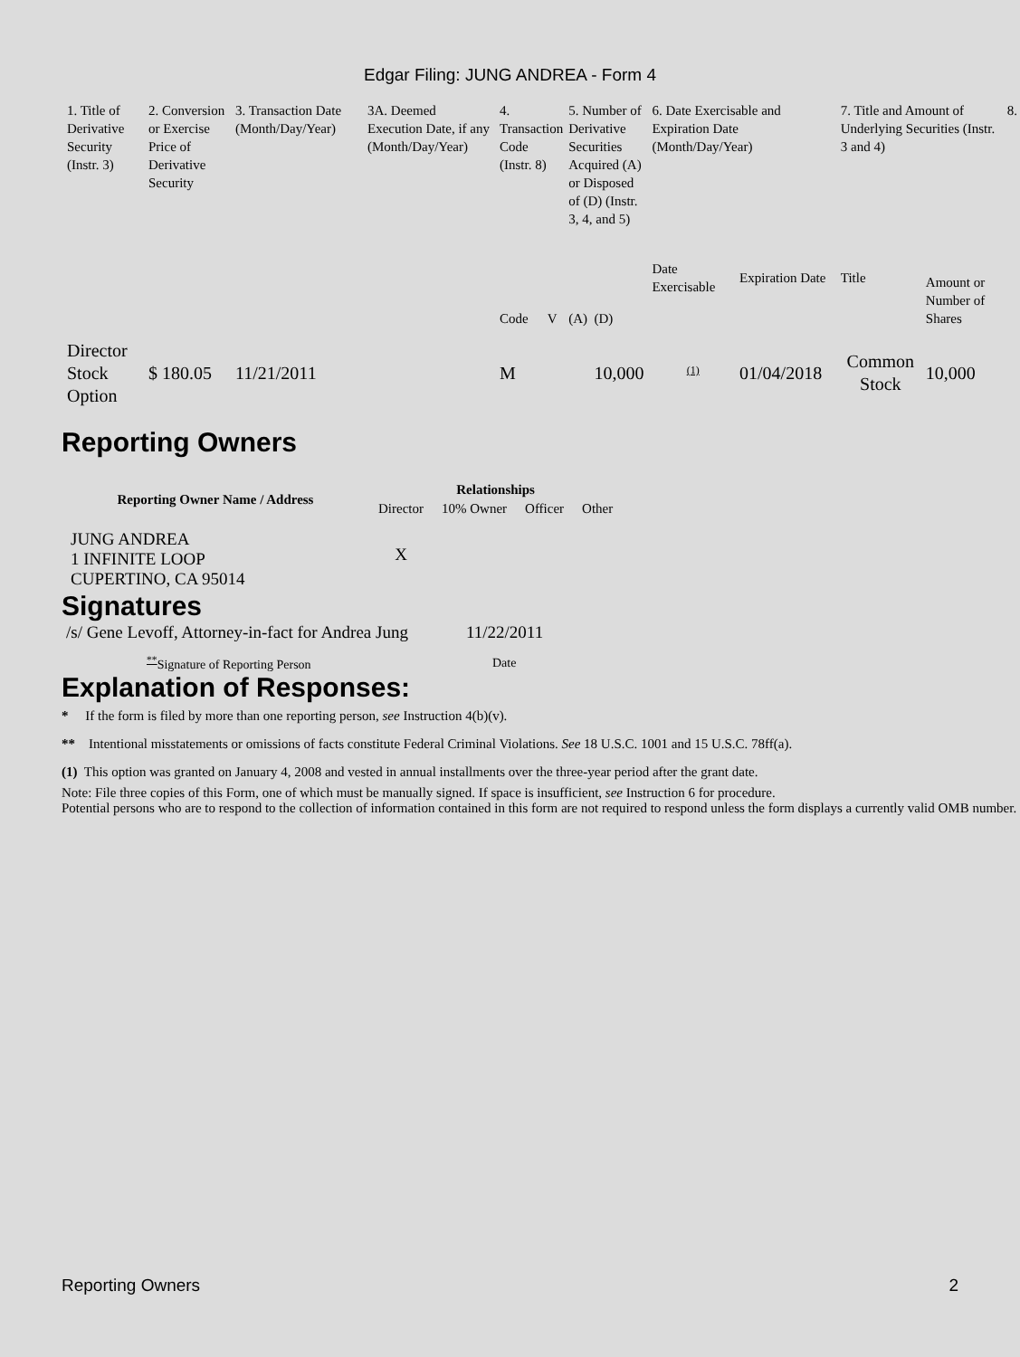Edgar Filing: JUNG ANDREA - Form 4
| 1. Title of Derivative Security (Instr. 3) | 2. Conversion or Exercise Price of Derivative Security | 3. Transaction Date (Month/Day/Year) | 3A. Deemed Execution Date, if any (Month/Day/Year) | 4. Transaction Code (Instr. 8) | | 5. Number of Derivative Securities Acquired (A) or Disposed of (D) (Instr. 3, 4, and 5) | | 6. Date Exercisable and Expiration Date (Month/Day/Year) | | 7. Title and Amount of Underlying Securities (Instr. 3 and 4) | | 8. |
| --- | --- | --- | --- | --- | --- | --- | --- | --- | --- | --- | --- | --- |
| | | | | Code | V | (A) | (D) | Date Exercisable | Expiration Date | Title | Amount or Number of Shares | |
| Director Stock Option | $ 180.05 | 11/21/2011 | | M | | | 10,000 | <sup>(1)</sup> | 01/04/2018 | Common Stock | 10,000 | |
Reporting Owners
| Reporting Owner Name / Address | Relationships | | | |
| --- | --- | --- | --- | --- |
| | Director | 10% Owner | Officer | Other |
| JUNG ANDREA 1 INFINITE LOOP CUPERTINO, CA 95014 | X | | | |
Signatures
| /s/ Gene Levoff, Attorney-in-fact for Andrea Jung | 11/22/2011 |
| <sup>**</sup> Signature of Reporting Person | Date |
Explanation of Responses:
* If the form is filed by more than one reporting person, see Instruction 4(b)(v).
** Intentional misstatements or omissions of facts constitute Federal Criminal Violations. See 18 U.S.C. 1001 and 15 U.S.C. 78ff(a).
(1) This option was granted on January 4, 2008 and vested in annual installments over the three-year period after the grant date.
Note: File three copies of this Form, one of which must be manually signed. If space is insufficient, see Instruction 6 for procedure.
Potential persons who are to respond to the collection of information contained in this form are not required to respond unless the form displays a currently valid OMB number.
Reporting Owners 2